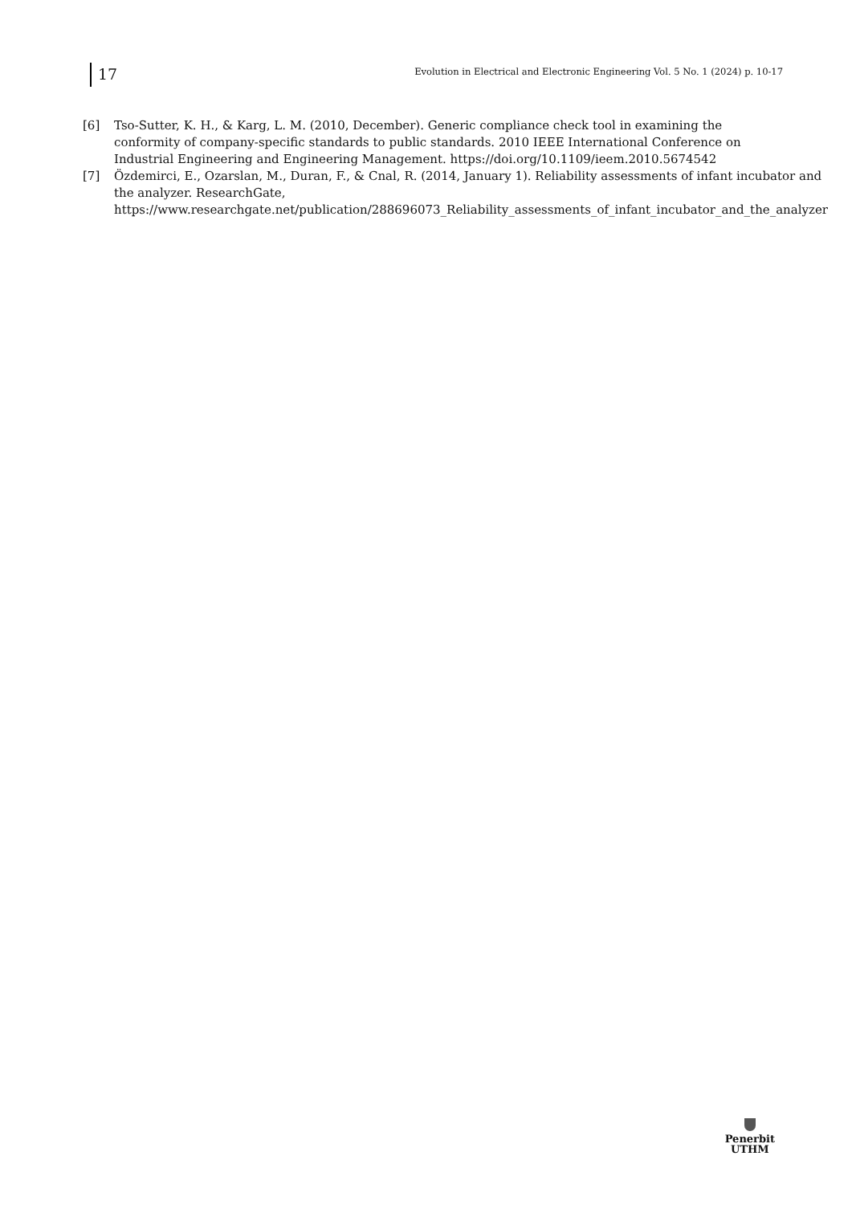17
Evolution in Electrical and Electronic Engineering Vol. 5 No. 1 (2024) p. 10-17
[6] Tso-Sutter, K. H., & Karg, L. M. (2010, December). Generic compliance check tool in examining the conformity of company-specific standards to public standards. 2010 IEEE International Conference on Industrial Engineering and Engineering Management. https://doi.org/10.1109/ieem.2010.5674542
[7] Özdemirci, E., Ozarslan, M., Duran, F., & Cnal, R. (2014, January 1). Reliability assessments of infant incubator and the analyzer. ResearchGate, https://www.researchgate.net/publication/288696073_Reliability_assessments_of_infant_incubator_and_the_analyzer
Penerbit
UTHM